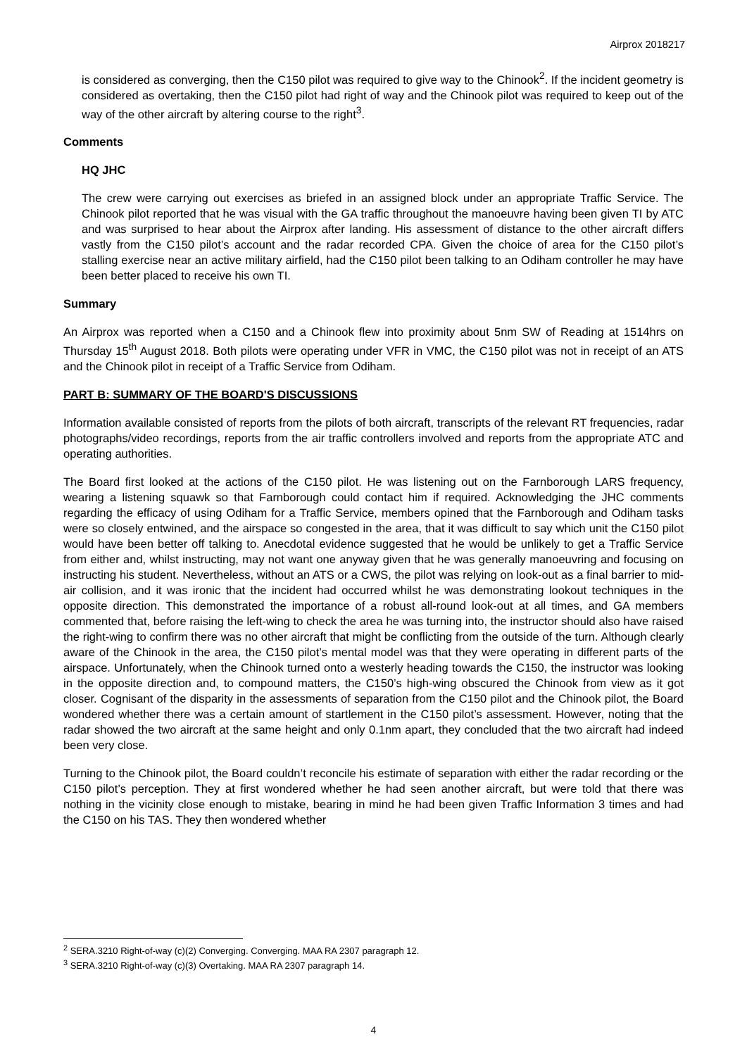Airprox 2018217
is considered as converging, then the C150 pilot was required to give way to the Chinook<sup>2</sup>. If the incident geometry is considered as overtaking, then the C150 pilot had right of way and the Chinook pilot was required to keep out of the way of the other aircraft by altering course to the right<sup>3</sup>.
Comments
HQ JHC
The crew were carrying out exercises as briefed in an assigned block under an appropriate Traffic Service. The Chinook pilot reported that he was visual with the GA traffic throughout the manoeuvre having been given TI by ATC and was surprised to hear about the Airprox after landing. His assessment of distance to the other aircraft differs vastly from the C150 pilot’s account and the radar recorded CPA. Given the choice of area for the C150 pilot’s stalling exercise near an active military airfield, had the C150 pilot been talking to an Odiham controller he may have been better placed to receive his own TI.
Summary
An Airprox was reported when a C150 and a Chinook flew into proximity about 5nm SW of Reading at 1514hrs on Thursday 15<sup>th</sup> August 2018. Both pilots were operating under VFR in VMC, the C150 pilot was not in receipt of an ATS and the Chinook pilot in receipt of a Traffic Service from Odiham.
PART B: SUMMARY OF THE BOARD'S DISCUSSIONS
Information available consisted of reports from the pilots of both aircraft, transcripts of the relevant RT frequencies, radar photographs/video recordings, reports from the air traffic controllers involved and reports from the appropriate ATC and operating authorities.
The Board first looked at the actions of the C150 pilot. He was listening out on the Farnborough LARS frequency, wearing a listening squawk so that Farnborough could contact him if required. Acknowledging the JHC comments regarding the efficacy of using Odiham for a Traffic Service, members opined that the Farnborough and Odiham tasks were so closely entwined, and the airspace so congested in the area, that it was difficult to say which unit the C150 pilot would have been better off talking to. Anecdotal evidence suggested that he would be unlikely to get a Traffic Service from either and, whilst instructing, may not want one anyway given that he was generally manoeuvring and focusing on instructing his student. Nevertheless, without an ATS or a CWS, the pilot was relying on look-out as a final barrier to mid-air collision, and it was ironic that the incident had occurred whilst he was demonstrating lookout techniques in the opposite direction. This demonstrated the importance of a robust all-round look-out at all times, and GA members commented that, before raising the left-wing to check the area he was turning into, the instructor should also have raised the right-wing to confirm there was no other aircraft that might be conflicting from the outside of the turn. Although clearly aware of the Chinook in the area, the C150 pilot’s mental model was that they were operating in different parts of the airspace. Unfortunately, when the Chinook turned onto a westerly heading towards the C150, the instructor was looking in the opposite direction and, to compound matters, the C150’s high-wing obscured the Chinook from view as it got closer. Cognisant of the disparity in the assessments of separation from the C150 pilot and the Chinook pilot, the Board wondered whether there was a certain amount of startlement in the C150 pilot’s assessment. However, noting that the radar showed the two aircraft at the same height and only 0.1nm apart, they concluded that the two aircraft had indeed been very close.
Turning to the Chinook pilot, the Board couldn’t reconcile his estimate of separation with either the radar recording or the C150 pilot’s perception. They at first wondered whether he had seen another aircraft, but were told that there was nothing in the vicinity close enough to mistake, bearing in mind he had been given Traffic Information 3 times and had the C150 on his TAS. They then wondered whether
<sup>2</sup> SERA.3210 Right-of-way (c)(2) Converging. Converging. MAA RA 2307 paragraph 12.
<sup>3</sup> SERA.3210 Right-of-way (c)(3) Overtaking. MAA RA 2307 paragraph 14.
4